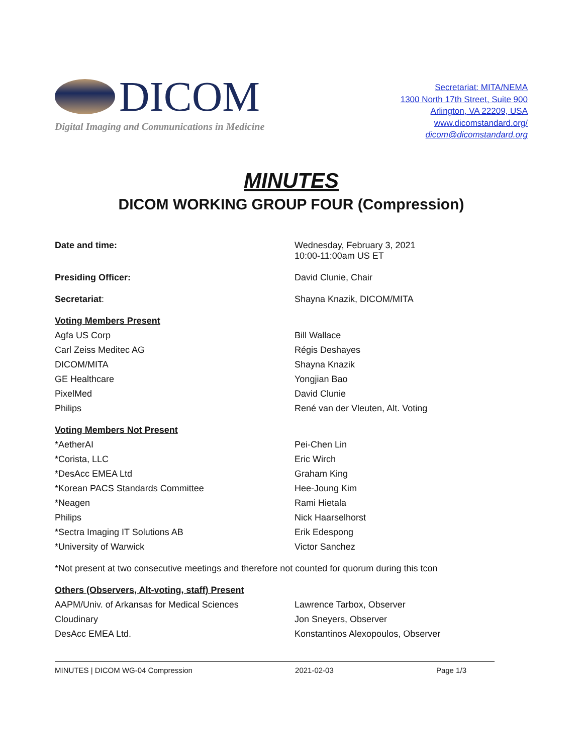DICOM
Digital Imaging and Communications in Medicine
Secretariat: MITA/NEMA
1300 North 17th Street, Suite 900
Arlington, VA 22209, USA
www.dicomstandard.org/
dicom@dicomstandard.org
MINUTES
DICOM WORKING GROUP FOUR (Compression)
| Date and time: | Wednesday, February 3, 2021 10:00-11:00am US ET |
| Presiding Officer: | David Clunie, Chair |
| Secretariat : | Shayna Knazik, DICOM/MITA |
| Voting Members Present | |
| Agfa US Corp | Bill Wallace |
| Carl Zeiss Meditec AG | Régis Deshayes |
| DICOM/MITA | Shayna Knazik |
| GE Healthcare | Yongjian Bao |
| PixelMed | David Clunie |
| Philips | René van der Vleuten, Alt. Voting |
| Voting Members Not Present | |
| *AetherAI | Pei-Chen Lin |
| *Corista, LLC | Eric Wirch |
| *DesAcc EMEA Ltd | Graham King |
| *Korean PACS Standards Committee | Hee-Joung Kim |
| *Neagen | Rami Hietala |
| Philips | Nick Haarselhorst |
| *Sectra Imaging IT Solutions AB | Erik Edespong |
| *University of Warwick | Victor Sanchez |
| *Not present at two consecutive meetings and therefore not counted for quorum during this tcon | |
| Others (Observers, Alt-voting, staff) Present | |
| AAPM/Univ. of Arkansas for Medical Sciences | Lawrence Tarbox, Observer |
| Cloudinary | Jon Sneyers, Observer |
| DesAcc EMEA Ltd. | Konstantinos Alexopoulos, Observer |
MINUTES | DICOM WG-04 Compression 2021-02-03 Page 1/3